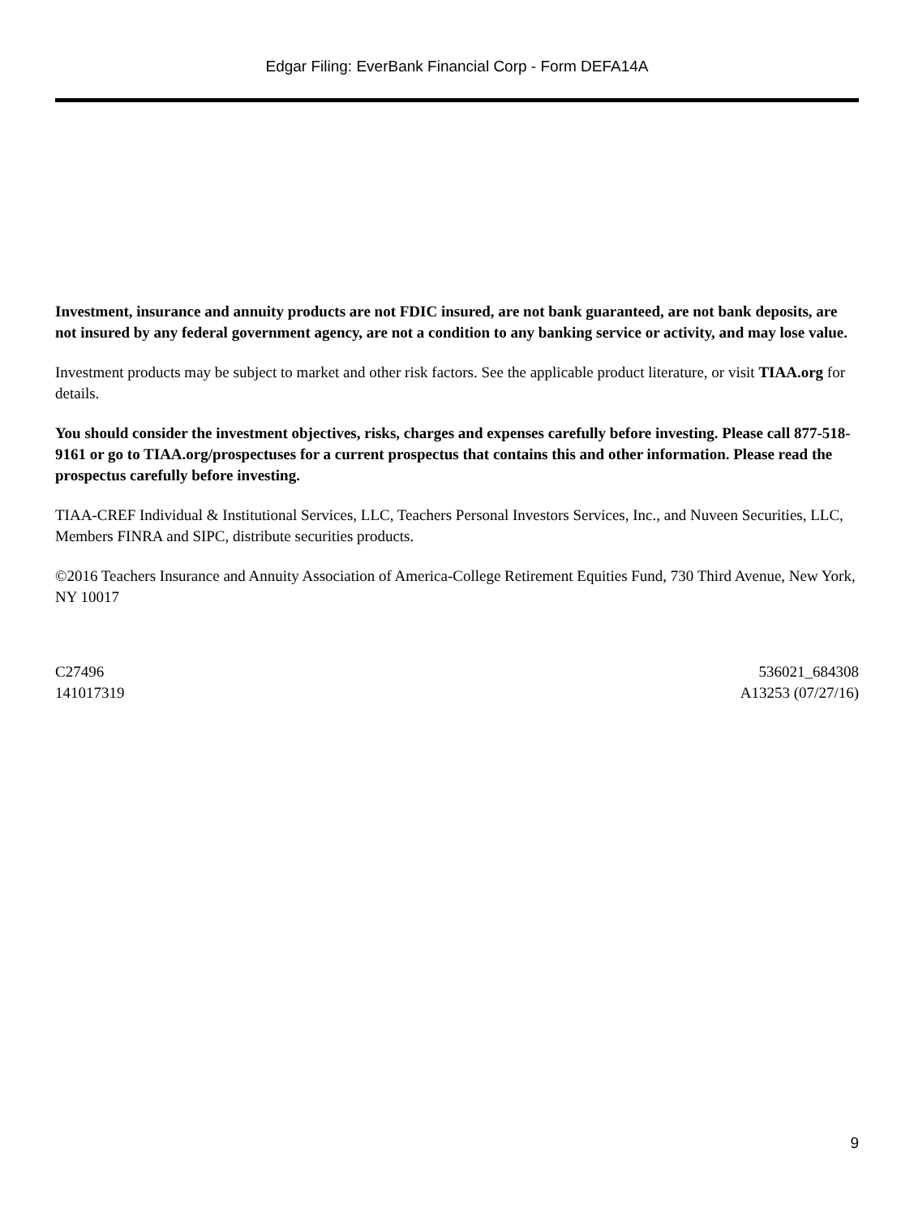Edgar Filing: EverBank Financial Corp - Form DEFA14A
Investment, insurance and annuity products are not FDIC insured, are not bank guaranteed, are not bank deposits, are not insured by any federal government agency, are not a condition to any banking service or activity, and may lose value.
Investment products may be subject to market and other risk factors. See the applicable product literature, or visit TIAA.org for details.
You should consider the investment objectives, risks, charges and expenses carefully before investing. Please call 877-518-9161 or go to TIAA.org/prospectuses for a current prospectus that contains this and other information. Please read the prospectus carefully before investing.
TIAA-CREF Individual & Institutional Services, LLC, Teachers Personal Investors Services, Inc., and Nuveen Securities, LLC, Members FINRA and SIPC, distribute securities products.
©2016 Teachers Insurance and Annuity Association of America-College Retirement Equities Fund, 730 Third Avenue, New York, NY 10017
C27496
141017319
536021_684308
A13253 (07/27/16)
9